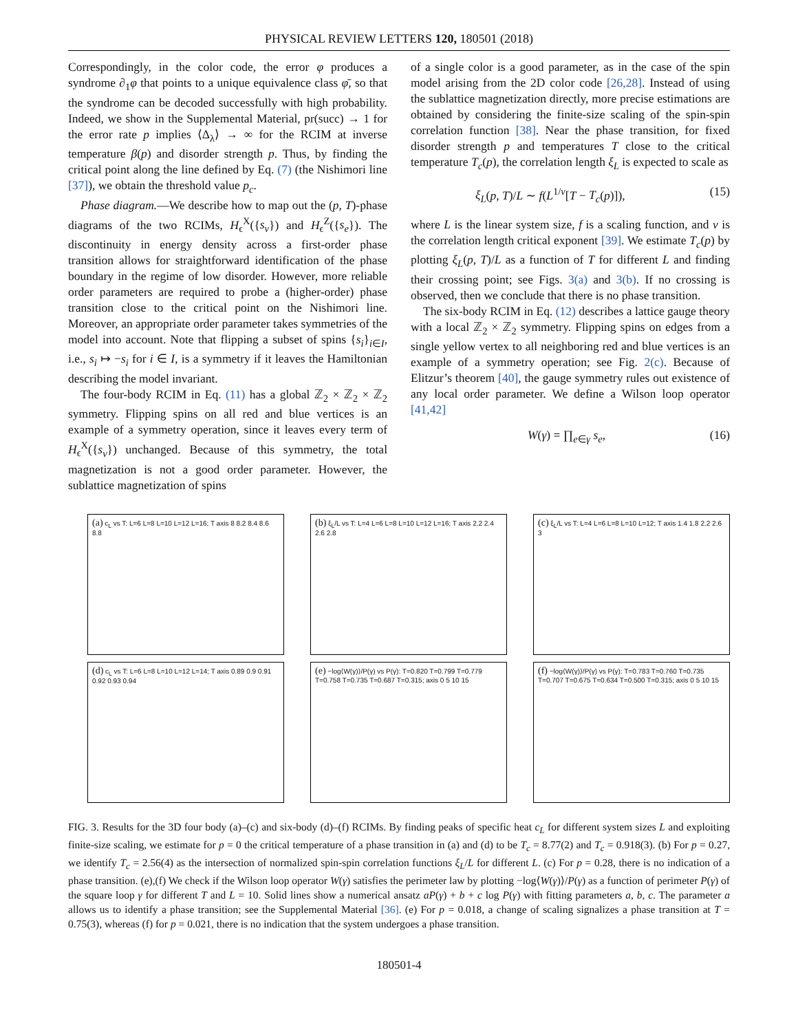PHYSICAL REVIEW LETTERS 120, 180501 (2018)
Correspondingly, in the color code, the error φ produces a syndrome ∂<sub>1</sub>φ that points to a unique equivalence class φ̄, so that the syndrome can be decoded successfully with high probability. Indeed, we show in the Supplemental Material, pr(succ) → 1 for the error rate p implies ⟨Δ<sub>λ</sub>⟩ → ∞ for the RCIM at inverse temperature β(p) and disorder strength p. Thus, by finding the critical point along the line defined by Eq. (7) (the Nishimori line [37]), we obtain the threshold value p<sub>c</sub>.
Phase diagram.—We describe how to map out the (p, T)-phase diagrams of the two RCIMs, H<sub>ϵ</sub><sup>X</sup>({s<sub>v</sub>}) and H<sub>ϵ</sub><sup>Z</sup>({s<sub>e</sub>}). The discontinuity in energy density across a first-order phase transition allows for straightforward identification of the phase boundary in the regime of low disorder. However, more reliable order parameters are required to probe a (higher-order) phase transition close to the critical point on the Nishimori line. Moreover, an appropriate order parameter takes symmetries of the model into account. Note that flipping a subset of spins {s<sub>i</sub>}<sub>i∈I</sub>, i.e., s<sub>i</sub> ↦ −s<sub>i</sub> for i ∈ I, is a symmetry if it leaves the Hamiltonian describing the model invariant.
The four-body RCIM in Eq. (11) has a global ℤ<sub>2</sub> × ℤ<sub>2</sub> × ℤ<sub>2</sub> symmetry. Flipping spins on all red and blue vertices is an example of a symmetry operation, since it leaves every term of H<sub>ϵ</sub><sup>X</sup>({s<sub>v</sub>}) unchanged. Because of this symmetry, the total magnetization is not a good order parameter. However, the sublattice magnetization of spins
of a single color is a good parameter, as in the case of the spin model arising from the 2D color code [26,28]. Instead of using the sublattice magnetization directly, more precise estimations are obtained by considering the finite-size scaling of the spin-spin correlation function [38]. Near the phase transition, for fixed disorder strength p and temperatures T close to the critical temperature T<sub>c</sub>(p), the correlation length ξ<sub>L</sub> is expected to scale as
ξ<sub>L</sub>(p, T)/L ∼ f(L<sup>1/ν</sup>[T − T<sub>c</sub>(p)]), (15)
where L is the linear system size, f is a scaling function, and ν is the correlation length critical exponent [39]. We estimate T<sub>c</sub>(p) by plotting ξ<sub>L</sub>(p, T)/L as a function of T for different L and finding their crossing point; see Figs. 3(a) and 3(b). If no crossing is observed, then we conclude that there is no phase transition.
The six-body RCIM in Eq. (12) describes a lattice gauge theory with a local ℤ<sub>2</sub> × ℤ<sub>2</sub> symmetry. Flipping spins on edges from a single yellow vertex to all neighboring red and blue vertices is an example of a symmetry operation; see Fig. 2(c). Because of Elitzur’s theorem [40], the gauge symmetry rules out existence of any local order parameter. We define a Wilson loop operator [41,42]
W(γ) = ∏<sub>e∈γ</sub> s<sub>e</sub>, (16)
(a) c<sub>L</sub> vs T: L=6 L=8 L=10 L=12 L=16; T axis 8 8.2 8.4 8.6 8.8
(b) ξ<sub>L</sub>/L vs T: L=4 L=6 L=8 L=10 L=12 L=16; T axis 2.2 2.4 2.6 2.8
(c) ξ<sub>L</sub>/L vs T: L=4 L=6 L=8 L=10 L=12; T axis 1.4 1.8 2.2 2.6 3
(d) c<sub>L</sub> vs T: L=6 L=8 L=10 L=12 L=14; T axis 0.89 0.9 0.91 0.92 0.93 0.94
(e) −log⟨W(γ)⟩/P(γ) vs P(γ): T=0.820 T=0.799 T=0.779 T=0.758 T=0.735 T=0.687 T=0.315; axis 0 5 10 15
(f) −log⟨W(γ)⟩/P(γ) vs P(γ): T=0.783 T=0.760 T=0.735 T=0.707 T=0.675 T=0.634 T=0.500 T=0.315; axis 0 5 10 15
FIG. 3. Results for the 3D four body (a)–(c) and six-body (d)–(f) RCIMs. By finding peaks of specific heat c<sub>L</sub> for different system sizes L and exploiting finite-size scaling, we estimate for p = 0 the critical temperature of a phase transition in (a) and (d) to be T<sub>c</sub> = 8.77(2) and T<sub>c</sub> = 0.918(3). (b) For p = 0.27, we identify T<sub>c</sub> = 2.56(4) as the intersection of normalized spin-spin correlation functions ξ<sub>L</sub>/L for different L. (c) For p = 0.28, there is no indication of a phase transition. (e),(f) We check if the Wilson loop operator W(γ) satisfies the perimeter law by plotting −log⟨W(γ)⟩/P(γ) as a function of perimeter P(γ) of the square loop γ for different T and L = 10. Solid lines show a numerical ansatz aP(γ) + b + c log P(γ) with fitting parameters a, b, c. The parameter a allows us to identify a phase transition; see the Supplemental Material [36]. (e) For p = 0.018, a change of scaling signalizes a phase transition at T = 0.75(3), whereas (f) for p = 0.021, there is no indication that the system undergoes a phase transition.
180501-4